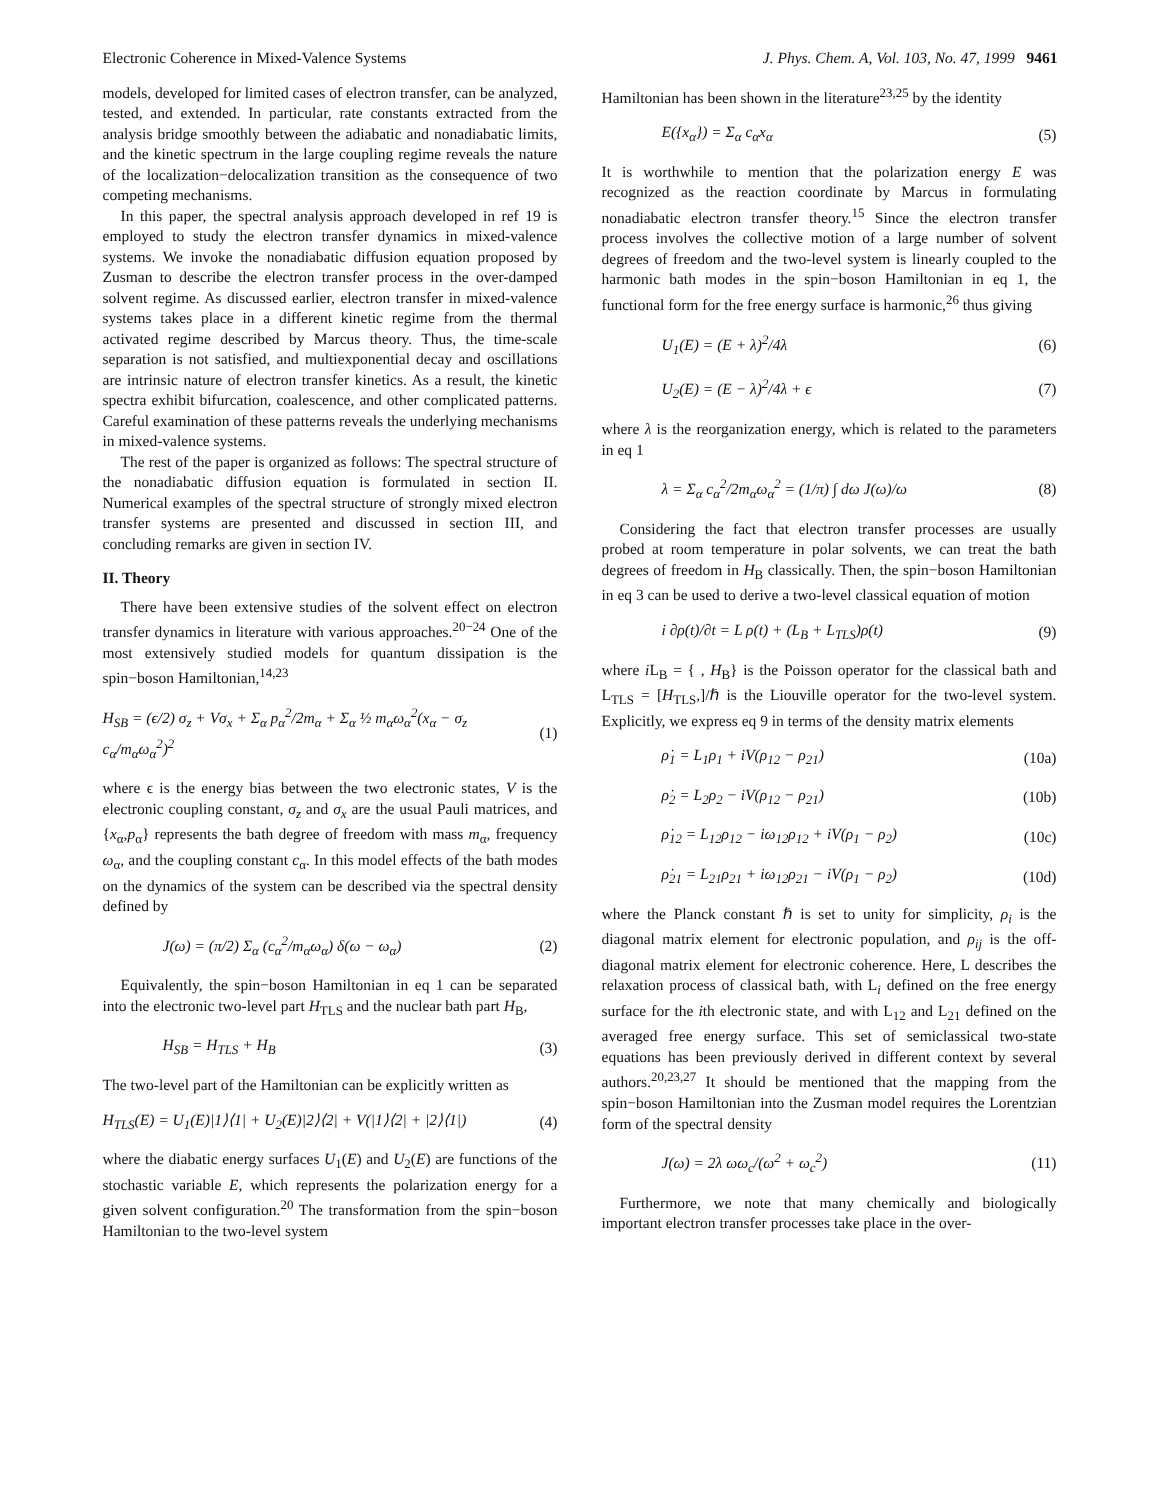Electronic Coherence in Mixed-Valence Systems J. Phys. Chem. A, Vol. 103, No. 47, 1999 9461
models, developed for limited cases of electron transfer, can be analyzed, tested, and extended. In particular, rate constants extracted from the analysis bridge smoothly between the adiabatic and nonadiabatic limits, and the kinetic spectrum in the large coupling regime reveals the nature of the localization−delocalization transition as the consequence of two competing mechanisms.
In this paper, the spectral analysis approach developed in ref 19 is employed to study the electron transfer dynamics in mixed-valence systems. We invoke the nonadiabatic diffusion equation proposed by Zusman to describe the electron transfer process in the over-damped solvent regime. As discussed earlier, electron transfer in mixed-valence systems takes place in a different kinetic regime from the thermal activated regime described by Marcus theory. Thus, the time-scale separation is not satisfied, and multiexponential decay and oscillations are intrinsic nature of electron transfer kinetics. As a result, the kinetic spectra exhibit bifurcation, coalescence, and other complicated patterns. Careful examination of these patterns reveals the underlying mechanisms in mixed-valence systems.
The rest of the paper is organized as follows: The spectral structure of the nonadiabatic diffusion equation is formulated in section II. Numerical examples of the spectral structure of strongly mixed electron transfer systems are presented and discussed in section III, and concluding remarks are given in section IV.
II. Theory
There have been extensive studies of the solvent effect on electron transfer dynamics in literature with various approaches.<sup>20−24</sup> One of the most extensively studied models for quantum dissipation is the spin−boson Hamiltonian,<sup>14,23</sup>
H<sub>SB</sub> = (ϵ/2) σ<sub>z</sub> + Vσ<sub>x</sub> + Σ<sub>α</sub> p<sub>α</sub><sup>2</sup>/2m<sub>α</sub> + Σ<sub>α</sub> ½ m<sub>α</sub>ω<sub>α</sub><sup>2</sup>(x<sub>α</sub> − σ<sub>z</sub> c<sub>α</sub>/m<sub>α</sub>ω<sub>α</sub><sup>2</sup>)<sup>2</sup> (1)
where ϵ is the energy bias between the two electronic states, V is the electronic coupling constant, σ<sub>z</sub> and σ<sub>x</sub> are the usual Pauli matrices, and {x<sub>α</sub>,p<sub>α</sub>} represents the bath degree of freedom with mass m<sub>α</sub>, frequency ω<sub>α</sub>, and the coupling constant c<sub>α</sub>. In this model effects of the bath modes on the dynamics of the system can be described via the spectral density defined by
J(ω) = (π/2) Σ<sub>α</sub> (c<sub>α</sub><sup>2</sup>/m<sub>α</sub>ω<sub>α</sub>) δ(ω − ω<sub>α</sub>) (2)
Equivalently, the spin−boson Hamiltonian in eq 1 can be separated into the electronic two-level part H<sub>TLS</sub> and the nuclear bath part H<sub>B</sub>,
H<sub>SB</sub> = H<sub>TLS</sub> + H<sub>B</sub> (3)
The two-level part of the Hamiltonian can be explicitly written as
H<sub>TLS</sub>(E) = U<sub>1</sub>(E)|1⟩⟨1| + U<sub>2</sub>(E)|2⟩⟨2| + V(|1⟩⟨2| + |2⟩⟨1|) (4)
where the diabatic energy surfaces U<sub>1</sub>(E) and U<sub>2</sub>(E) are functions of the stochastic variable E, which represents the polarization energy for a given solvent configuration.<sup>20</sup> The transformation from the spin−boson Hamiltonian to the two-level system
Hamiltonian has been shown in the literature<sup>23,25</sup> by the identity
E({x<sub>α</sub>}) = Σ<sub>α</sub> c<sub>α</sub>x<sub>α</sub> (5)
It is worthwhile to mention that the polarization energy E was recognized as the reaction coordinate by Marcus in formulating nonadiabatic electron transfer theory.<sup>15</sup> Since the electron transfer process involves the collective motion of a large number of solvent degrees of freedom and the two-level system is linearly coupled to the harmonic bath modes in the spin−boson Hamiltonian in eq 1, the functional form for the free energy surface is harmonic,<sup>26</sup> thus giving
U<sub>1</sub>(E) = (E + λ)<sup>2</sup>/4λ (6)
U<sub>2</sub>(E) = (E − λ)<sup>2</sup>/4λ + ϵ (7)
where λ is the reorganization energy, which is related to the parameters in eq 1
λ = Σ<sub>α</sub> c<sub>α</sub><sup>2</sup>/2m<sub>α</sub>ω<sub>α</sub><sup>2</sup> = (1/π) ∫ dω J(ω)/ω (8)
Considering the fact that electron transfer processes are usually probed at room temperature in polar solvents, we can treat the bath degrees of freedom in H<sub>B</sub> classically. Then, the spin−boson Hamiltonian in eq 3 can be used to derive a two-level classical equation of motion
i ∂ρ(t)/∂t = L ρ(t) + (L<sub>B</sub> + L<sub>TLS</sub>)ρ(t) (9)
where i L<sub>B</sub> = { , H<sub>B</sub>} is the Poisson operator for the classical bath and L<sub>TLS</sub> = [H<sub>TLS</sub>,]/ℏ is the Liouville operator for the two-level system. Explicitly, we express eq 9 in terms of the density matrix elements
ρ̇<sub>1</sub> = L<sub>1</sub>ρ<sub>1</sub> + iV(ρ<sub>12</sub> − ρ<sub>21</sub>) (10a)
ρ̇<sub>2</sub> = L<sub>2</sub>ρ<sub>2</sub> − iV(ρ<sub>12</sub> − ρ<sub>21</sub>) (10b)
ρ̇<sub>12</sub> = L<sub>12</sub>ρ<sub>12</sub> − iω<sub>12</sub>ρ<sub>12</sub> + iV(ρ<sub>1</sub> − ρ<sub>2</sub>) (10c)
ρ̇<sub>21</sub> = L<sub>21</sub>ρ<sub>21</sub> + iω<sub>12</sub>ρ<sub>21</sub> − iV(ρ<sub>1</sub> − ρ<sub>2</sub>) (10d)
where the Planck constant ℏ is set to unity for simplicity, ρ<sub>i</sub> is the diagonal matrix element for electronic population, and ρ<sub>ij</sub> is the off-diagonal matrix element for electronic coherence. Here, L describes the relaxation process of classical bath, with L<sub>i</sub> defined on the free energy surface for the ith electronic state, and with L<sub>12</sub> and L<sub>21</sub> defined on the averaged free energy surface. This set of semiclassical two-state equations has been previously derived in different context by several authors.<sup>20,23,27</sup> It should be mentioned that the mapping from the spin−boson Hamiltonian into the Zusman model requires the Lorentzian form of the spectral density
J(ω) = 2λ ωω<sub>c</sub>/(ω<sup>2</sup> + ω<sub>c</sub><sup>2</sup>) (11)
Furthermore, we note that many chemically and biologically important electron transfer processes take place in the over-